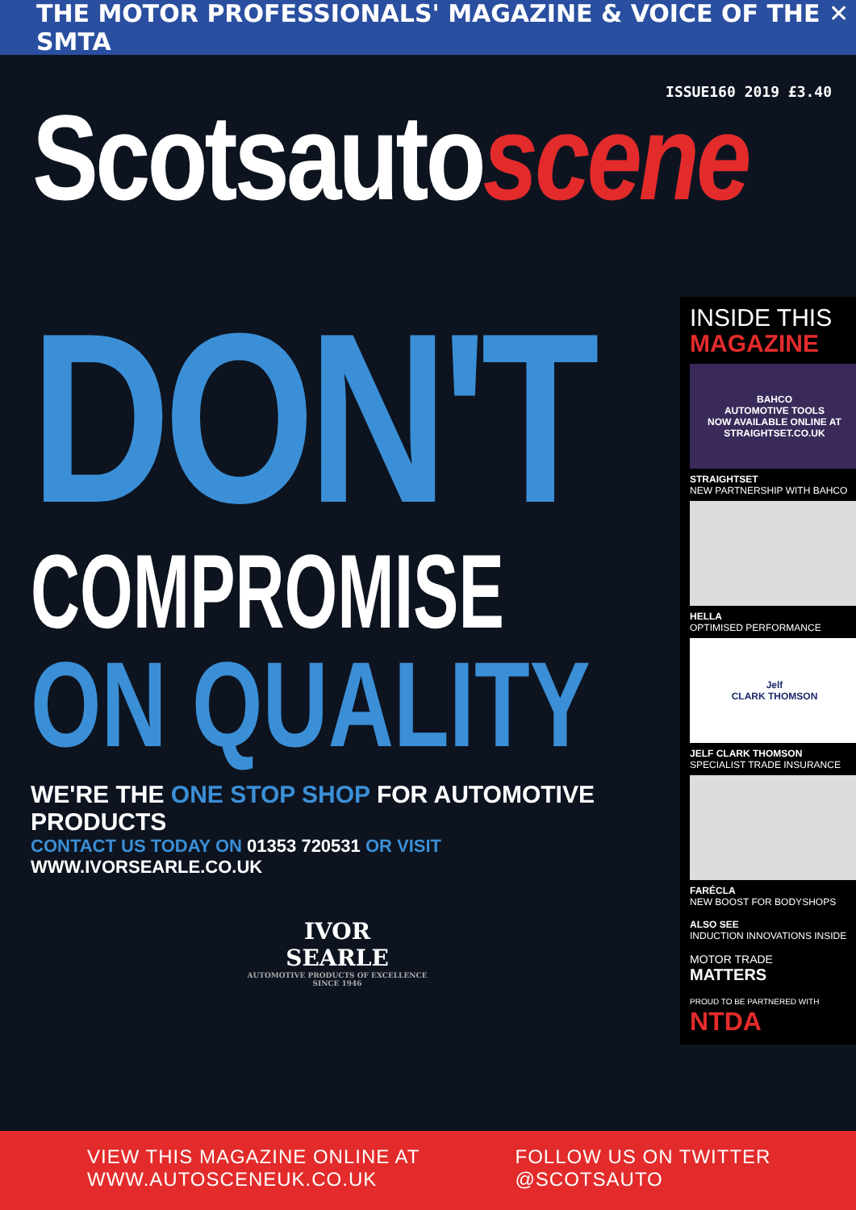THE MOTOR PROFESSIONALS' MAGAZINE & VOICE OF THE ✕ SMTA
Scotsautoscene
ISSUE160 2019 £3.40
DON'T
COMPROMISE
ON QUALITY
WE'RE THE ONE STOP SHOP FOR AUTOMOTIVE PRODUCTS
CONTACT US TODAY ON 01353 720531 OR VISIT WWW.IVORSEARLE.CO.UK
IVOR
SEARLE
AUTOMOTIVE PRODUCTS OF EXCELLENCE
SINCE 1946
INSIDE THIS
MAGAZINE
BAHCO
AUTOMOTIVE TOOLS
NOW AVAILABLE ONLINE AT STRAIGHTSET.CO.UK
STRAIGHTSET
NEW PARTNERSHIP WITH BAHCO
HELLA
OPTIMISED PERFORMANCE
Jelf
CLARK THOMSON
JELF CLARK THOMSON
SPECIALIST TRADE INSURANCE
FARÉCLA
NEW BOOST FOR BODYSHOPS
ALSO SEE
INDUCTION INNOVATIONS INSIDE
MOTOR TRADE
MATTERS
PROUD TO BE PARTNERED WITH
NTDA
VIEW THIS MAGAZINE ONLINE AT
WWW.AUTOSCENEUK.CO.UK
FOLLOW US ON TWITTER
@SCOTSAUTO